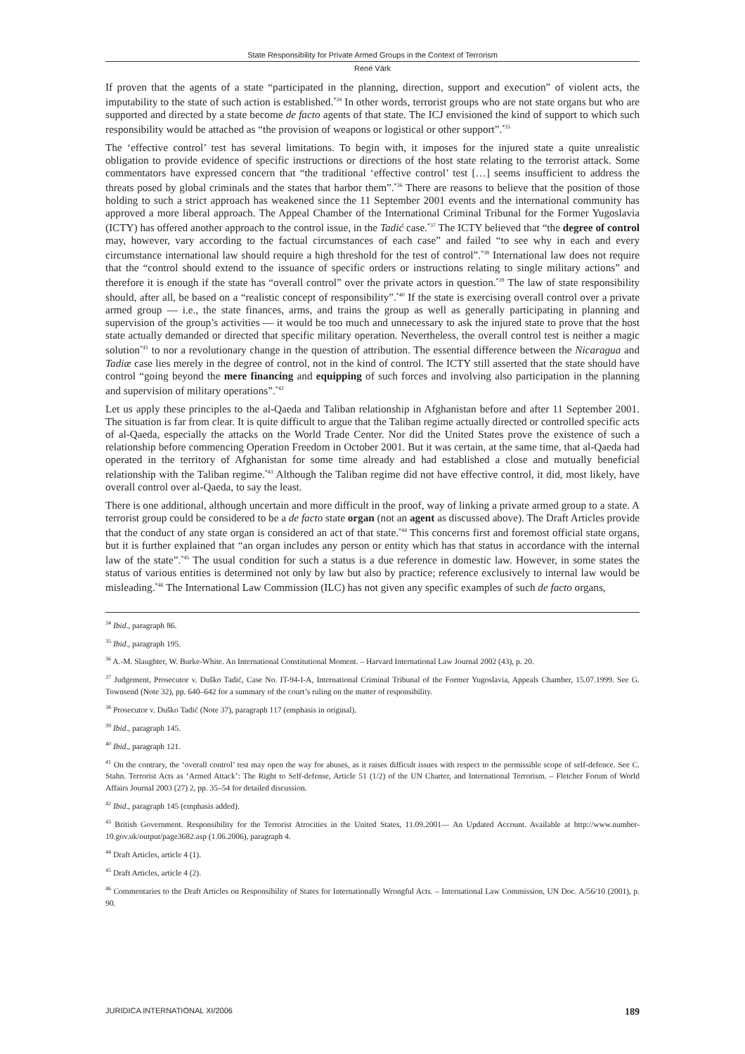State Responsibility for Private Armed Groups in the Context of Terrorism
René Värk
If proven that the agents of a state “participated in the planning, direction, support and execution” of violent acts, the imputability to the state of such action is established.<sup>*34</sup> In other words, terrorist groups who are not state organs but who are supported and directed by a state become de facto agents of that state. The ICJ envisioned the kind of support to which such responsibility would be attached as “the provision of weapons or logistical or other support”.<sup>*35</sup>
The ‘effective control’ test has several limitations. To begin with, it imposes for the injured state a quite unrealistic obligation to provide evidence of specific instructions or directions of the host state relating to the terrorist attack. Some commentators have expressed concern that “the traditional ‘effective control’ test […] seems insufficient to address the threats posed by global criminals and the states that harbor them”.<sup>*36</sup> There are reasons to believe that the position of those holding to such a strict approach has weakened since the 11 September 2001 events and the international community has approved a more liberal approach. The Appeal Chamber of the International Criminal Tribunal for the Former Yugoslavia (ICTY) has offered another approach to the control issue, in the Tadić case.<sup>*37</sup> The ICTY believed that “the degree of control may, however, vary according to the factual circumstances of each case” and failed “to see why in each and every circumstance international law should require a high threshold for the test of control”.<sup>*38</sup> International law does not require that the “control should extend to the issuance of specific orders or instructions relating to single military actions” and therefore it is enough if the state has “overall control” over the private actors in question.<sup>*39</sup> The law of state responsibility should, after all, be based on a “realistic concept of responsibility”.<sup>*40</sup> If the state is exercising overall control over a private armed group — i.e., the state finances, arms, and trains the group as well as generally participating in planning and supervision of the group’s activities — it would be too much and unnecessary to ask the injured state to prove that the host state actually demanded or directed that specific military operation. Nevertheless, the overall control test is neither a magic solution<sup>*41</sup> to nor a revolutionary change in the question of attribution. The essential difference between the Nicaragua and Tadiæ case lies merely in the degree of control, not in the kind of control. The ICTY still asserted that the state should have control “going beyond the mere financing and equipping of such forces and involving also participation in the planning and supervision of military operations”.<sup>*42</sup>
Let us apply these principles to the al-Qaeda and Taliban relationship in Afghanistan before and after 11 September 2001. The situation is far from clear. It is quite difficult to argue that the Taliban regime actually directed or controlled specific acts of al-Qaeda, especially the attacks on the World Trade Center. Nor did the United States prove the existence of such a relationship before commencing Operation Freedom in October 2001. But it was certain, at the same time, that al-Qaeda had operated in the territory of Afghanistan for some time already and had established a close and mutually beneficial relationship with the Taliban regime.<sup>*43</sup> Although the Taliban regime did not have effective control, it did, most likely, have overall control over al-Qaeda, to say the least.
There is one additional, although uncertain and more difficult in the proof, way of linking a private armed group to a state. A terrorist group could be considered to be a de facto state organ (not an agent as discussed above). The Draft Articles provide that the conduct of any state organ is considered an act of that state.<sup>*44</sup> This concerns first and foremost official state organs, but it is further explained that “an organ includes any person or entity which has that status in accordance with the internal law of the state”.<sup>*45</sup> The usual condition for such a status is a due reference in domestic law. However, in some states the status of various entities is determined not only by law but also by practice; reference exclusively to internal law would be misleading.<sup>*46</sup> The International Law Commission (ILC) has not given any specific examples of such de facto organs,
<sup>34</sup> Ibid., paragraph 86.
<sup>35</sup> Ibid., paragraph 195.
<sup>36</sup> A.-M. Slaughter, W. Burke-White. An International Constitutional Moment. – Harvard International Law Journal 2002 (43), p. 20.
<sup>37</sup> Judgement, Prosecutor v. Duško Tadić, Case No. IT-94-I-A, International Criminal Tribunal of the Former Yugoslavia, Appeals Chamber, 15.07.1999. See G. Townsend (Note 32), pp. 640–642 for a summary of the court’s ruling on the matter of responsibility.
<sup>38</sup> Prosecutor v. Duško Tadić (Note 37), paragraph 117 (emphasis in original).
<sup>39</sup> Ibid., paragraph 145.
<sup>40</sup> Ibid., paragraph 121.
<sup>41</sup> On the contrary, the ‘overall control’ test may open the way for abuses, as it raises difficult issues with respect to the permissible scope of self-defence. See C. Stahn. Terrorist Acts as ‘Armed Attack’: The Right to Self-defense, Article 51 (1/2) of the UN Charter, and International Terrorism. – Fletcher Forum of World Affairs Journal 2003 (27) 2, pp. 35–54 for detailed discussion.
<sup>42</sup> Ibid., paragraph 145 (emphasis added).
<sup>43</sup> British Government. Responsibility for the Terrorist Atrocities in the United States, 11.09.2001— An Updated Account. Available at http://www.number-10.gov.uk/output/page3682.asp (1.06.2006), paragraph 4.
<sup>44</sup> Draft Articles, article 4 (1).
<sup>45</sup> Draft Articles, article 4 (2).
<sup>46</sup> Commentaries to the Draft Articles on Responsibility of States for Internationally Wrongful Acts. – International Law Commission, UN Doc. A/56/10 (2001), p. 90.
JURIDICA INTERNATIONAL XI/2006 189